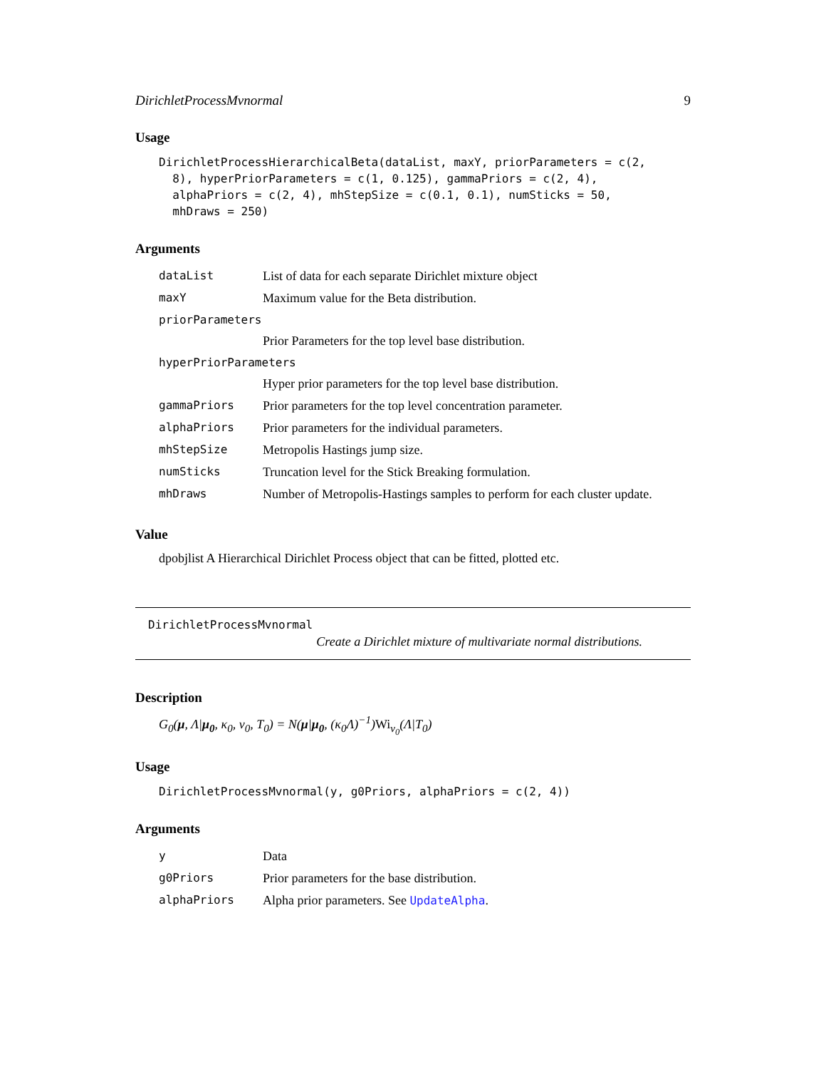DirichletProcessMvnormal 9
Usage
DirichletProcessHierarchicalBeta(dataList, maxY, priorParameters = c(2,
  8), hyperPriorParameters = c(1, 0.125), gammaPriors = c(2, 4),
  alphaPriors = c(2, 4), mhStepSize = c(0.1, 0.1), numSticks = 50,
  mhDraws = 250)
Arguments
| dataList | List of data for each separate Dirichlet mixture object |
| maxY | Maximum value for the Beta distribution. |
| priorParameters | |
| | Prior Parameters for the top level base distribution. |
| hyperPriorParameters | |
| | Hyper prior parameters for the top level base distribution. |
| gammaPriors | Prior parameters for the top level concentration parameter. |
| alphaPriors | Prior parameters for the individual parameters. |
| mhStepSize | Metropolis Hastings jump size. |
| numSticks | Truncation level for the Stick Breaking formulation. |
| mhDraws | Number of Metropolis-Hastings samples to perform for each cluster update. |
Value
dpobjlist A Hierarchical Dirichlet Process object that can be fitted, plotted etc.
DirichletProcessMvnormal
Create a Dirichlet mixture of multivariate normal distributions.
Description
G<sub>0</sub>(μ, Λ|μ<sub>0</sub>, κ<sub>0</sub>, ν<sub>0</sub>, T<sub>0</sub>) = N(μ|μ<sub>0</sub>, (κ<sub>0</sub>Λ)<sup>−1</sup>)Wi<sub>ν<sub>0</sub></sub>(Λ|T<sub>0</sub>)
Usage
DirichletProcessMvnormal(y, g0Priors, alphaPriors = c(2, 4))
Arguments
| y | Data |
| g0Priors | Prior parameters for the base distribution. |
| alphaPriors | Alpha prior parameters. See UpdateAlpha . |